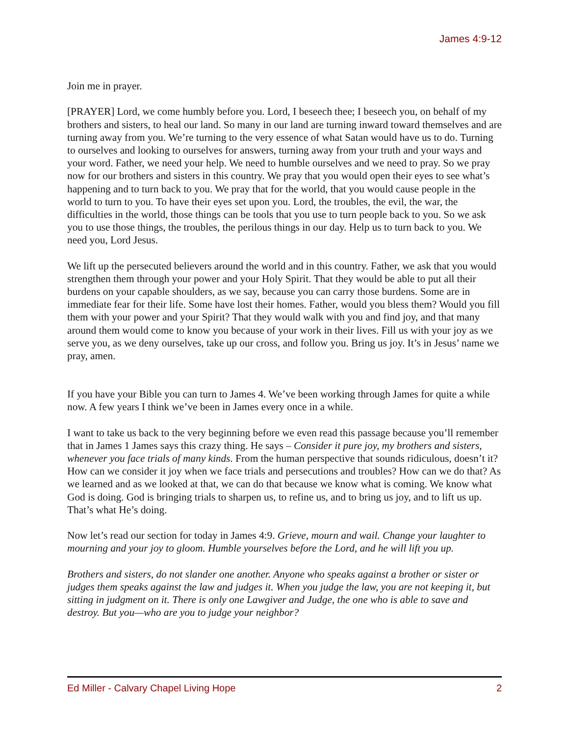James 4:9-12
Join me in prayer.
[PRAYER] Lord, we come humbly before you. Lord, I beseech thee; I beseech you, on behalf of my brothers and sisters, to heal our land. So many in our land are turning inward toward themselves and are turning away from you. We’re turning to the very essence of what Satan would have us to do. Turning to ourselves and looking to ourselves for answers, turning away from your truth and your ways and your word. Father, we need your help. We need to humble ourselves and we need to pray. So we pray now for our brothers and sisters in this country. We pray that you would open their eyes to see what’s happening and to turn back to you. We pray that for the world, that you would cause people in the world to turn to you. To have their eyes set upon you. Lord, the troubles, the evil, the war, the difficulties in the world, those things can be tools that you use to turn people back to you. So we ask you to use those things, the troubles, the perilous things in our day. Help us to turn back to you. We need you, Lord Jesus.
We lift up the persecuted believers around the world and in this country. Father, we ask that you would strengthen them through your power and your Holy Spirit. That they would be able to put all their burdens on your capable shoulders, as we say, because you can carry those burdens. Some are in immediate fear for their life. Some have lost their homes. Father, would you bless them? Would you fill them with your power and your Spirit? That they would walk with you and find joy, and that many around them would come to know you because of your work in their lives. Fill us with your joy as we serve you, as we deny ourselves, take up our cross, and follow you. Bring us joy. It’s in Jesus’ name we pray, amen.
If you have your Bible you can turn to James 4. We’ve been working through James for quite a while now. A few years I think we’ve been in James every once in a while.
I want to take us back to the very beginning before we even read this passage because you’ll remember that in James 1 James says this crazy thing. He says – Consider it pure joy, my brothers and sisters, whenever you face trials of many kinds. From the human perspective that sounds ridiculous, doesn’t it? How can we consider it joy when we face trials and persecutions and troubles? How can we do that? As we learned and as we looked at that, we can do that because we know what is coming. We know what God is doing. God is bringing trials to sharpen us, to refine us, and to bring us joy, and to lift us up. That’s what He’s doing.
Now let’s read our section for today in James 4:9. Grieve, mourn and wail. Change your laughter to mourning and your joy to gloom. Humble yourselves before the Lord, and he will lift you up.
Brothers and sisters, do not slander one another. Anyone who speaks against a brother or sister or judges them speaks against the law and judges it. When you judge the law, you are not keeping it, but sitting in judgment on it. There is only one Lawgiver and Judge, the one who is able to save and destroy. But you—who are you to judge your neighbor?
Ed Miller - Calvary Chapel Living Hope 2